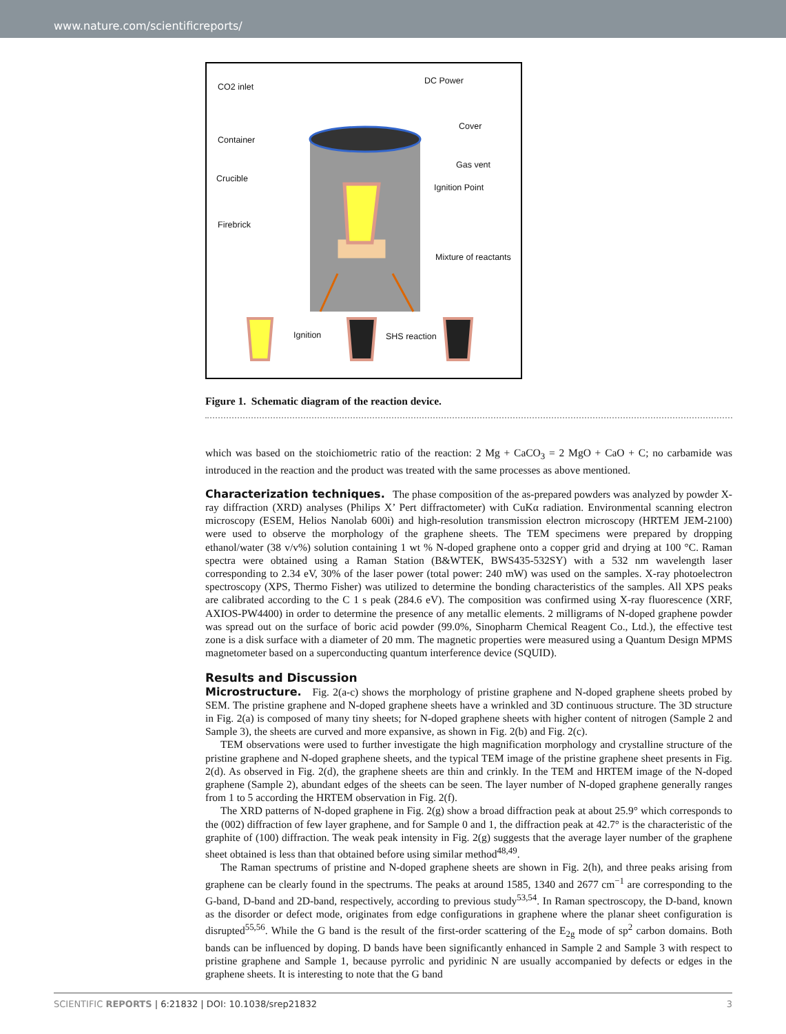www.nature.com/scientificreports/
CO2 inlet
DC Power
Cover
Container
Gas vent
Crucible
Ignition Point
Firebrick
Mixture of reactants
Ignition SHS reaction
Figure 1. Schematic diagram of the reaction device.
which was based on the stoichiometric ratio of the reaction: 2 Mg + CaCO<sub>3</sub> = 2 MgO + CaO + C; no carbamide was introduced in the reaction and the product was treated with the same processes as above mentioned.
Characterization techniques. The phase composition of the as-prepared powders was analyzed by powder X-ray diffraction (XRD) analyses (Philips X’ Pert diffractometer) with CuKα radiation. Environmental scanning electron microscopy (ESEM, Helios Nanolab 600i) and high-resolution transmission electron microscopy (HRTEM JEM-2100) were used to observe the morphology of the graphene sheets. The TEM specimens were prepared by dropping ethanol/water (38 v/v%) solution containing 1 wt % N-doped graphene onto a copper grid and drying at 100 °C. Raman spectra were obtained using a Raman Station (B&WTEK, BWS435-532SY) with a 532 nm wavelength laser corresponding to 2.34 eV, 30% of the laser power (total power: 240 mW) was used on the samples. X-ray photoelectron spectroscopy (XPS, Thermo Fisher) was utilized to determine the bonding characteristics of the samples. All XPS peaks are calibrated according to the C 1 s peak (284.6 eV). The composition was confirmed using X-ray fluorescence (XRF, AXIOS-PW4400) in order to determine the presence of any metallic elements. 2 milligrams of N-doped graphene powder was spread out on the surface of boric acid powder (99.0%, Sinopharm Chemical Reagent Co., Ltd.), the effective test zone is a disk surface with a diameter of 20 mm. The magnetic properties were measured using a Quantum Design MPMS magnetometer based on a superconducting quantum interference device (SQUID).
Results and Discussion
Microstructure. Fig. 2(a-c) shows the morphology of pristine graphene and N-doped graphene sheets probed by SEM. The pristine graphene and N-doped graphene sheets have a wrinkled and 3D continuous structure. The 3D structure in Fig. 2(a) is composed of many tiny sheets; for N-doped graphene sheets with higher content of nitrogen (Sample 2 and Sample 3), the sheets are curved and more expansive, as shown in Fig. 2(b) and Fig. 2(c).
TEM observations were used to further investigate the high magnification morphology and crystalline structure of the pristine graphene and N-doped graphene sheets, and the typical TEM image of the pristine graphene sheet presents in Fig. 2(d). As observed in Fig. 2(d), the graphene sheets are thin and crinkly. In the TEM and HRTEM image of the N-doped graphene (Sample 2), abundant edges of the sheets can be seen. The layer number of N-doped graphene generally ranges from 1 to 5 according the HRTEM observation in Fig. 2(f).
The XRD patterns of N-doped graphene in Fig. 2(g) show a broad diffraction peak at about 25.9° which corresponds to the (002) diffraction of few layer graphene, and for Sample 0 and 1, the diffraction peak at 42.7° is the characteristic of the graphite of (100) diffraction. The weak peak intensity in Fig. 2(g) suggests that the average layer number of the graphene sheet obtained is less than that obtained before using similar method<sup>48,49</sup>.
The Raman spectrums of pristine and N-doped graphene sheets are shown in Fig. 2(h), and three peaks arising from graphene can be clearly found in the spectrums. The peaks at around 1585, 1340 and 2677 cm<sup>−1</sup> are corresponding to the G-band, D-band and 2D-band, respectively, according to previous study<sup>53,54</sup>. In Raman spectroscopy, the D-band, known as the disorder or defect mode, originates from edge configurations in graphene where the planar sheet configuration is disrupted<sup>55,56</sup>. While the G band is the result of the first-order scattering of the E<sub>2g</sub> mode of sp<sup>2</sup> carbon domains. Both bands can be influenced by doping. D bands have been significantly enhanced in Sample 2 and Sample 3 with respect to pristine graphene and Sample 1, because pyrrolic and pyridinic N are usually accompanied by defects or edges in the graphene sheets. It is interesting to note that the G band
SCIENTIFIC REPORTS | 6:21832 | DOI: 10.1038/srep21832 3